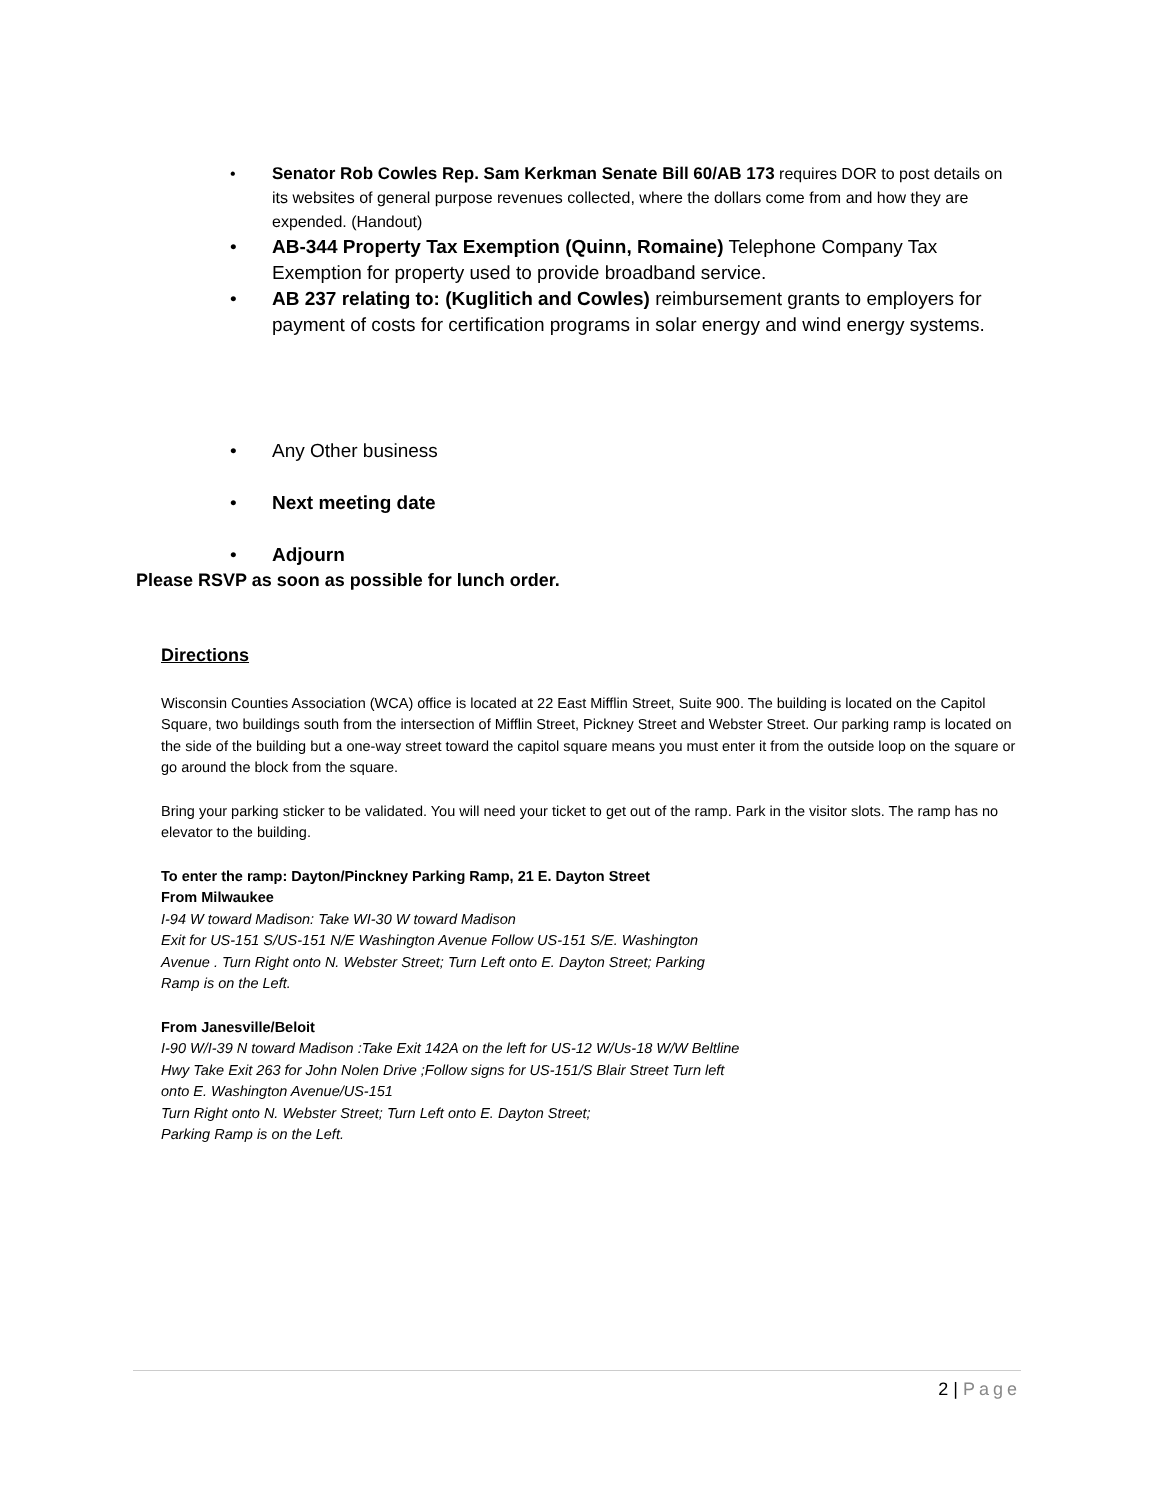• Senator Rob Cowles Rep. Sam Kerkman Senate Bill 60/AB 173 requires DOR to post details on its websites of general purpose revenues collected, where the dollars come from and how they are expended. (Handout)
• AB-344 Property Tax Exemption (Quinn, Romaine) Telephone Company Tax Exemption for property used to provide broadband service.
• AB 237 relating to: (Kuglitich and Cowles) reimbursement grants to employers for payment of costs for certification programs in solar energy and wind energy systems.
• Any Other business
• Next meeting date
• Adjourn
Please RSVP as soon as possible for lunch order.
Directions
Wisconsin Counties Association (WCA) office is located at 22 East Mifflin Street, Suite 900. The building is located on the Capitol Square, two buildings south from the intersection of Mifflin Street, Pickney Street and Webster Street. Our parking ramp is located on the side of the building but a one-way street toward the capitol square means you must enter it from the outside loop on the square or go around the block from the square.
Bring your parking sticker to be validated. You will need your ticket to get out of the ramp. Park in the visitor slots. The ramp has no elevator to the building.
To enter the ramp: Dayton/Pinckney Parking Ramp, 21 E. Dayton Street
From Milwaukee
I-94 W toward Madison: Take WI-30 W toward Madison
Exit for US-151 S/US-151 N/E Washington Avenue Follow US-151 S/E. Washington Avenue . Turn Right onto N. Webster Street; Turn Left onto E. Dayton Street; Parking Ramp is on the Left.
From Janesville/Beloit
I-90 W/I-39 N toward Madison :Take Exit 142A on the left for US-12 W/Us-18 W/W Beltline Hwy Take Exit 263 for John Nolen Drive ;Follow signs for US-151/S Blair Street Turn left onto E. Washington Avenue/US-151
Turn Right onto N. Webster Street; Turn Left onto E. Dayton Street;
Parking Ramp is on the Left.
2 | Page